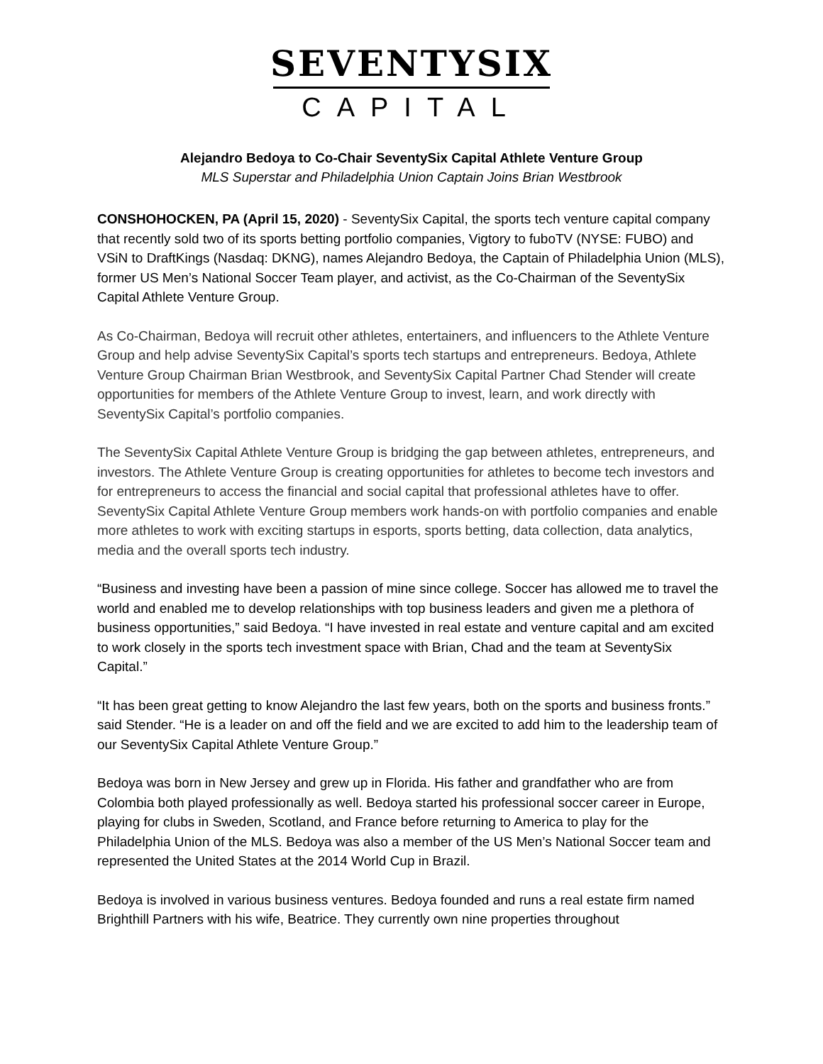SEVENTYSIX
CAPITAL
Alejandro Bedoya to Co-Chair SeventySix Capital Athlete Venture Group
MLS Superstar and Philadelphia Union Captain Joins Brian Westbrook
CONSHOHOCKEN, PA (April 15, 2020) - SeventySix Capital, the sports tech venture capital company that recently sold two of its sports betting portfolio companies, Vigtory to fuboTV (NYSE: FUBO) and VSiN to DraftKings (Nasdaq: DKNG), names Alejandro Bedoya, the Captain of Philadelphia Union (MLS), former US Men’s National Soccer Team player, and activist, as the Co-Chairman of the SeventySix Capital Athlete Venture Group.
As Co-Chairman, Bedoya will recruit other athletes, entertainers, and influencers to the Athlete Venture Group and help advise SeventySix Capital’s sports tech startups and entrepreneurs. Bedoya, Athlete Venture Group Chairman Brian Westbrook, and SeventySix Capital Partner Chad Stender will create opportunities for members of the Athlete Venture Group to invest, learn, and work directly with SeventySix Capital’s portfolio companies.
The SeventySix Capital Athlete Venture Group is bridging the gap between athletes, entrepreneurs, and investors. The Athlete Venture Group is creating opportunities for athletes to become tech investors and for entrepreneurs to access the financial and social capital that professional athletes have to offer. SeventySix Capital Athlete Venture Group members work hands-on with portfolio companies and enable more athletes to work with exciting startups in esports, sports betting, data collection, data analytics, media and the overall sports tech industry.
“Business and investing have been a passion of mine since college. Soccer has allowed me to travel the world and enabled me to develop relationships with top business leaders and given me a plethora of business opportunities,” said Bedoya. “I have invested in real estate and venture capital and am excited to work closely in the sports tech investment space with Brian, Chad and the team at SeventySix Capital.”
“It has been great getting to know Alejandro the last few years, both on the sports and business fronts.” said Stender. “He is a leader on and off the field and we are excited to add him to the leadership team of our SeventySix Capital Athlete Venture Group.”
Bedoya was born in New Jersey and grew up in Florida. His father and grandfather who are from Colombia both played professionally as well. Bedoya started his professional soccer career in Europe, playing for clubs in Sweden, Scotland, and France before returning to America to play for the Philadelphia Union of the MLS. Bedoya was also a member of the US Men’s National Soccer team and represented the United States at the 2014 World Cup in Brazil.
Bedoya is involved in various business ventures. Bedoya founded and runs a real estate firm named Brighthill Partners with his wife, Beatrice. They currently own nine properties throughout